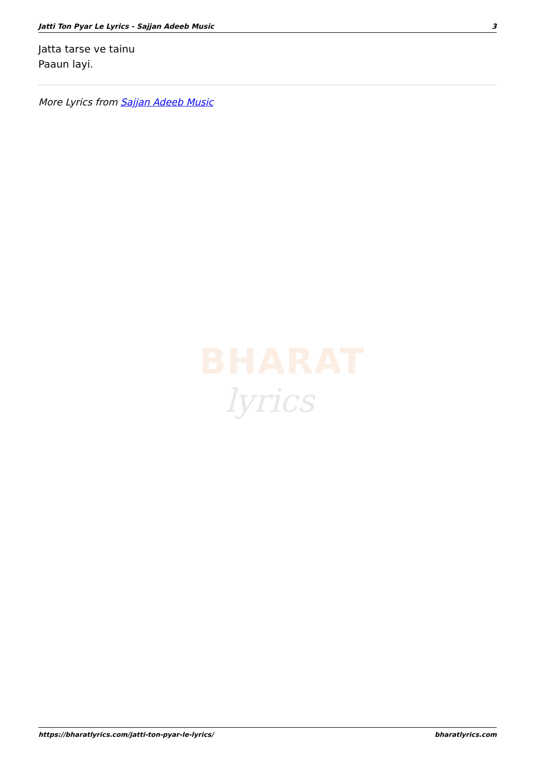Jatti Ton Pyar Le Lyrics - Sajjan Adeeb Music 3
Jatta tarse ve tainu
Paaun layi.
More Lyrics from Sajjan Adeeb Music
BHARAT
lyrics
https://bharatlyrics.com/jatti-ton-pyar-le-lyrics/ bharatlyrics.com